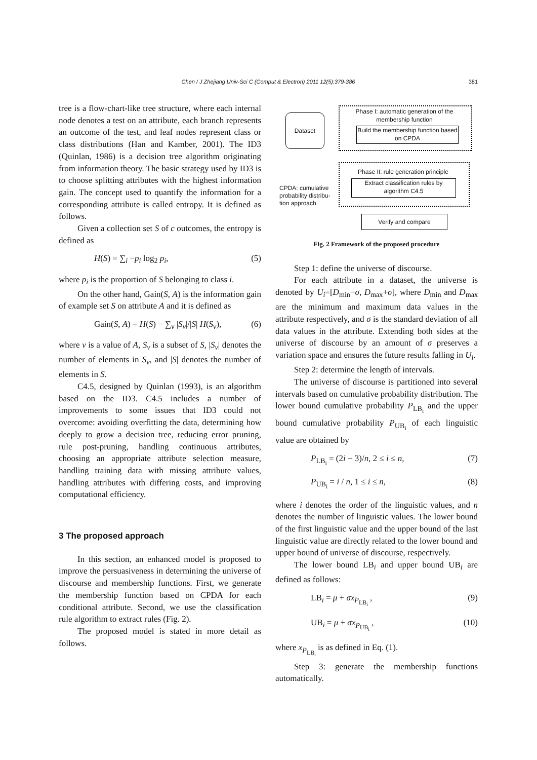Chen / J Zhejiang Univ-Sci C (Comput & Electron) 2011 12(5):379-386
381
tree is a flow-chart-like tree structure, where each internal node denotes a test on an attribute, each branch represents an outcome of the test, and leaf nodes represent class or class distributions (Han and Kamber, 2001). The ID3 (Quinlan, 1986) is a decision tree algorithm originating from information theory. The basic strategy used by ID3 is to choose splitting attributes with the highest information gain. The concept used to quantify the information for a corresponding attribute is called entropy. It is defined as follows.
Given a collection set S of c outcomes, the entropy is defined as
H(S) = ∑<sub>i</sub> −p<sub>i</sub> log<sub>2</sub> p<sub>i</sub>, (5)
where p<sub>i</sub> is the proportion of S belonging to class i.
On the other hand, Gain(S, A) is the information gain of example set S on attribute A and it is defined as
Gain(S, A) = H(S) − ∑<sub>v</sub> |S<sub>v</sub>|/|S| H(S<sub>v</sub>), (6)
where v is a value of A, S<sub>v</sub> is a subset of S, |S<sub>v</sub>| denotes the number of elements in S<sub>v</sub>, and |S| denotes the number of elements in S.
C4.5, designed by Quinlan (1993), is an algorithm based on the ID3. C4.5 includes a number of improvements to some issues that ID3 could not overcome: avoiding overfitting the data, determining how deeply to grow a decision tree, reducing error pruning, rule post-pruning, handling continuous attributes, choosing an appropriate attribute selection measure, handling training data with missing attribute values, handling attributes with differing costs, and improving computational efficiency.
3 The proposed approach
In this section, an enhanced model is proposed to improve the persuasiveness in determining the universe of discourse and membership functions. First, we generate the membership function based on CPDA for each conditional attribute. Second, we use the classification rule algorithm to extract rules (Fig. 2).
The proposed model is stated in more detail as follows.
Dataset
Phase I: automatic generation of the membership function
Build the membership function based on CPDA
Phase II: rule generation principle
Extract classification rules by algorithm C4.5
CPDA: cumulative probability distribu-tion approach
Verify and compare
Fig. 2 Framework of the proposed procedure
Step 1: define the universe of discourse.
For each attribute in a dataset, the universe is denoted by U<sub>i</sub>=[D<sub>min</sub>−σ, D<sub>max</sub>+σ], where D<sub>min</sub> and D<sub>max</sub> are the minimum and maximum data values in the attribute respectively, and σ is the standard deviation of all data values in the attribute. Extending both sides at the universe of discourse by an amount of σ preserves a variation space and ensures the future results falling in U<sub>i</sub>.
Step 2: determine the length of intervals.
The universe of discourse is partitioned into several intervals based on cumulative probability distribution. The lower bound cumulative probability P<sub>LB<sub>i</sub></sub> and the upper bound cumulative probability P<sub>UB<sub>i</sub></sub> of each linguistic value are obtained by
P<sub>LB<sub>i</sub></sub> = (2i − 3)/n, 2 ≤ i ≤ n, (7)
P<sub>UB<sub>i</sub></sub> = i / n, 1 ≤ i ≤ n, (8)
where i denotes the order of the linguistic values, and n denotes the number of linguistic values. The lower bound of the first linguistic value and the upper bound of the last linguistic value are directly related to the lower bound and upper bound of universe of discourse, respectively.
The lower bound LB<sub>i</sub> and upper bound UB<sub>i</sub> are defined as follows:
LB<sub>i</sub> = μ + σx<sub>P<sub>LB<sub>i</sub></sub></sub> , (9)
UB<sub>i</sub> = μ + σx<sub>P<sub>UB<sub>i</sub></sub></sub> , (10)
where x<sub>P<sub>LB<sub>i</sub></sub></sub> is as defined in Eq. (1).
Step 3: generate the membership functions automatically.